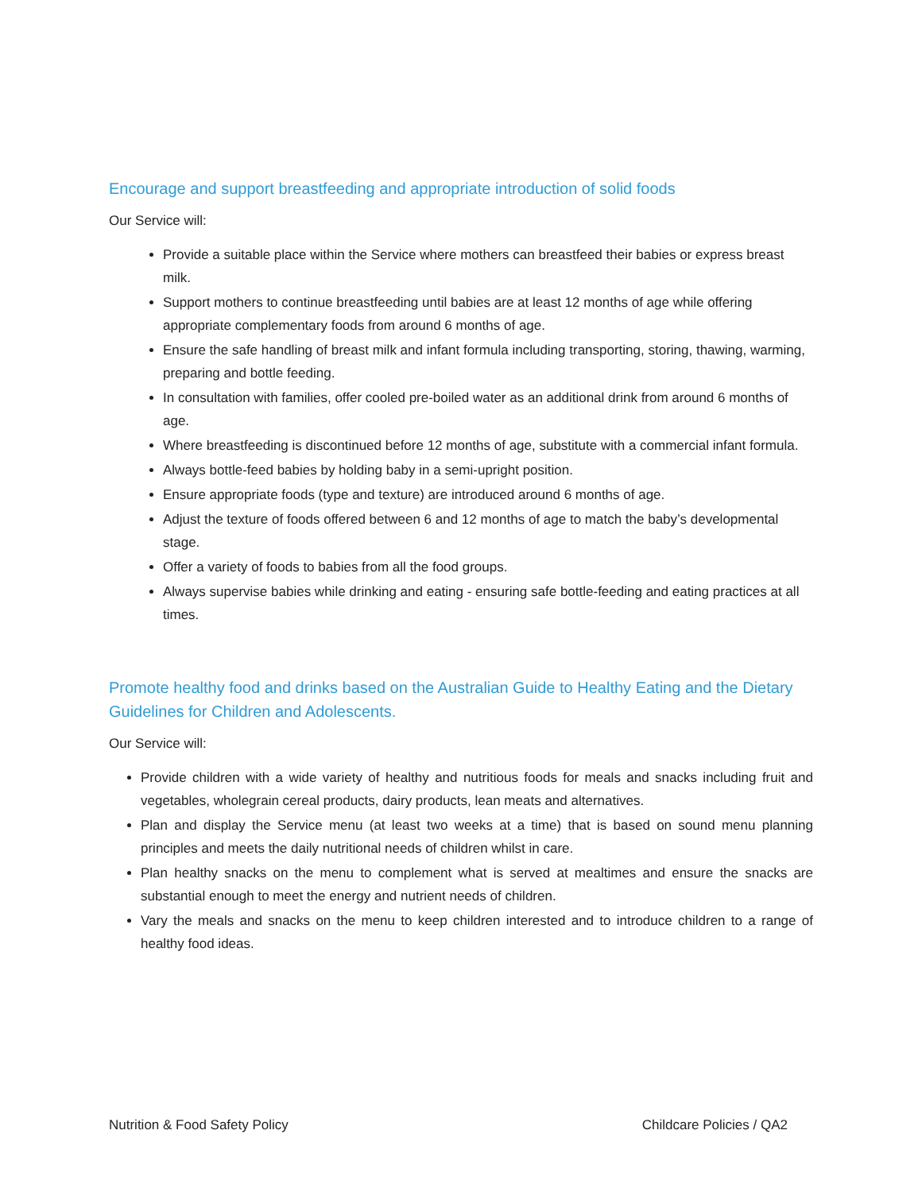Encourage and support breastfeeding and appropriate introduction of solid foods
Our Service will:
Provide a suitable place within the Service where mothers can breastfeed their babies or express breast milk.
Support mothers to continue breastfeeding until babies are at least 12 months of age while offering appropriate complementary foods from around 6 months of age.
Ensure the safe handling of breast milk and infant formula including transporting, storing, thawing, warming, preparing and bottle feeding.
In consultation with families, offer cooled pre-boiled water as an additional drink from around 6 months of age.
Where breastfeeding is discontinued before 12 months of age, substitute with a commercial infant formula.
Always bottle-feed babies by holding baby in a semi-upright position.
Ensure appropriate foods (type and texture) are introduced around 6 months of age.
Adjust the texture of foods offered between 6 and 12 months of age to match the baby’s developmental stage.
Offer a variety of foods to babies from all the food groups.
Always supervise babies while drinking and eating - ensuring safe bottle-feeding and eating practices at all times.
Promote healthy food and drinks based on the Australian Guide to Healthy Eating and the Dietary Guidelines for Children and Adolescents.
Our Service will:
Provide children with a wide variety of healthy and nutritious foods for meals and snacks including fruit and vegetables, wholegrain cereal products, dairy products, lean meats and alternatives.
Plan and display the Service menu (at least two weeks at a time) that is based on sound menu planning principles and meets the daily nutritional needs of children whilst in care.
Plan healthy snacks on the menu to complement what is served at mealtimes and ensure the snacks are substantial enough to meet the energy and nutrient needs of children.
Vary the meals and snacks on the menu to keep children interested and to introduce children to a range of healthy food ideas.
Nutrition & Food Safety Policy Childcare Policies / QA2